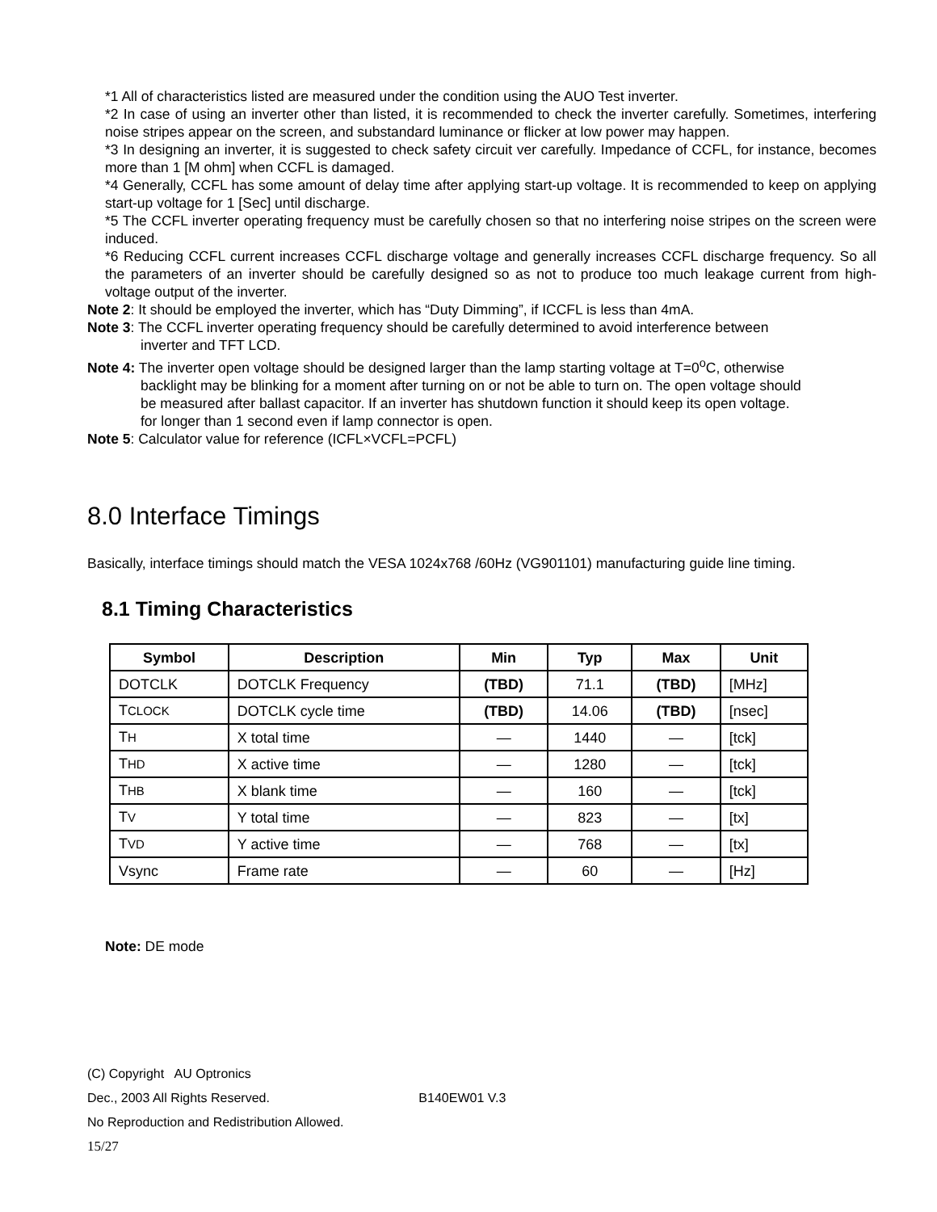*1 All of characteristics listed are measured under the condition using the AUO Test inverter.
*2 In case of using an inverter other than listed, it is recommended to check the inverter carefully. Sometimes, interfering noise stripes appear on the screen, and substandard luminance or flicker at low power may happen.
*3 In designing an inverter, it is suggested to check safety circuit ver carefully. Impedance of CCFL, for instance, becomes more than 1 [M ohm] when CCFL is damaged.
*4 Generally, CCFL has some amount of delay time after applying start-up voltage. It is recommended to keep on applying start-up voltage for 1 [Sec] until discharge.
*5 The CCFL inverter operating frequency must be carefully chosen so that no interfering noise stripes on the screen were induced.
*6 Reducing CCFL current increases CCFL discharge voltage and generally increases CCFL discharge frequency. So all the parameters of an inverter should be carefully designed so as not to produce too much leakage current from high-voltage output of the inverter.
Note 2: It should be employed the inverter, which has “Duty Dimming”, if ICCFL is less than 4mA.
Note 3: The CCFL inverter operating frequency should be carefully determined to avoid interference between
inverter and TFT LCD.
Note 4: The inverter open voltage should be designed larger than the lamp starting voltage at T=0<sup>o</sup>C, otherwise
backlight may be blinking for a moment after turning on or not be able to turn on. The open voltage should
be measured after ballast capacitor. If an inverter has shutdown function it should keep its open voltage.
for longer than 1 second even if lamp connector is open.
Note 5: Calculator value for reference (ICFL×VCFL=PCFL)
8.0 Interface Timings
Basically, interface timings should match the VESA 1024x768 /60Hz (VG901101) manufacturing guide line timing.
8.1 Timing Characteristics
| Symbol | Description | Min | Typ | Max | Unit |
| --- | --- | --- | --- | --- | --- |
| DOTCLK | DOTCLK Frequency | (TBD) | 71.1 | (TBD) | [MHz] |
| T CLOCK | DOTCLK cycle time | (TBD) | 14.06 | (TBD) | [nsec] |
| T H | X total time | — | 1440 | — | [tck] |
| T HD | X active time | — | 1280 | — | [tck] |
| T HB | X blank time | — | 160 | — | [tck] |
| T V | Y total time | — | 823 | — | [tx] |
| T VD | Y active time | — | 768 | — | [tx] |
| Vsync | Frame rate | — | 60 | — | [Hz] |
Note: DE mode
(C) Copyright AU Optronics
Dec., 2003 All Rights Reserved. B140EW01 V.3
No Reproduction and Redistribution Allowed.
15/27